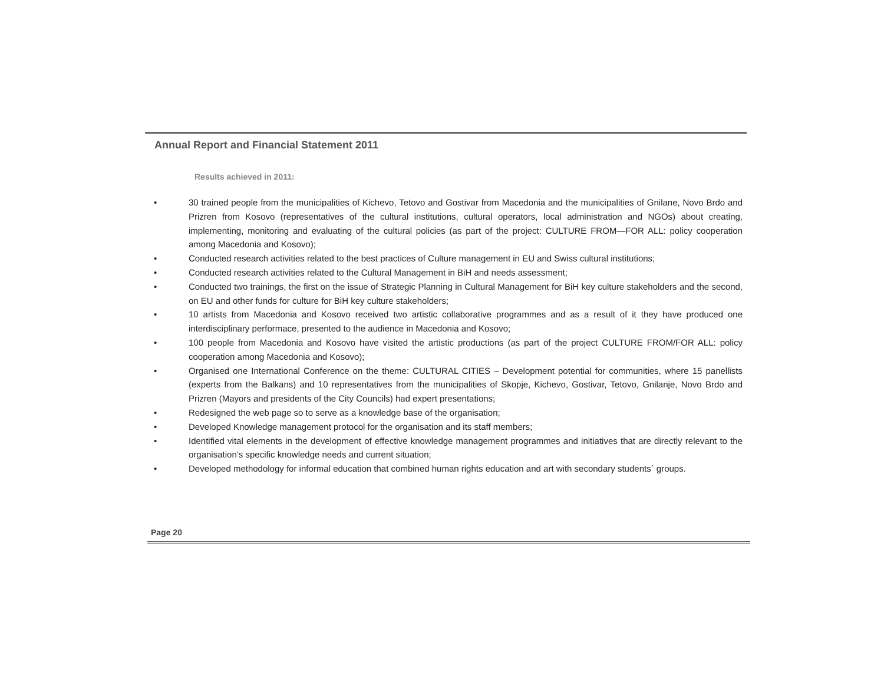Annual Report and Financial Statement 2011
Results achieved in 2011:
• 30 trained people from the municipalities of Kichevo, Tetovo and Gostivar from Macedonia and the municipalities of Gnilane, Novo Brdo and Prizren from Kosovo (representatives of the cultural institutions, cultural operators, local administration and NGOs) about creating, implementing, monitoring and evaluating of the cultural policies (as part of the project: CULTURE FROM—FOR ALL: policy cooperation among Macedonia and Kosovo);
• Conducted research activities related to the best practices of Culture management in EU and Swiss cultural institutions;
• Conducted research activities related to the Cultural Management in BiH and needs assessment;
• Conducted two trainings, the first on the issue of Strategic Planning in Cultural Management for BiH key culture stakeholders and the second, on EU and other funds for culture for BiH key culture stakeholders;
• 10 artists from Macedonia and Kosovo received two artistic collaborative programmes and as a result of it they have produced one interdisciplinary performace, presented to the audience in Macedonia and Kosovo;
• 100 people from Macedonia and Kosovo have visited the artistic productions (as part of the project CULTURE FROM/FOR ALL: policy cooperation among Macedonia and Kosovo);
• Organised one International Conference on the theme: CULTURAL CITIES – Development potential for communities, where 15 panellists (experts from the Balkans) and 10 representatives from the municipalities of Skopje, Kichevo, Gostivar, Tetovo, Gnilanje, Novo Brdo and Prizren (Mayors and presidents of the City Councils) had expert presentations;
• Redesigned the web page so to serve as a knowledge base of the organisation;
• Developed Knowledge management protocol for the organisation and its staff members;
• Identified vital elements in the development of effective knowledge management programmes and initiatives that are directly relevant to the organisation’s specific knowledge needs and current situation;
• Developed methodology for informal education that combined human rights education and art with secondary students` groups.
Page 20